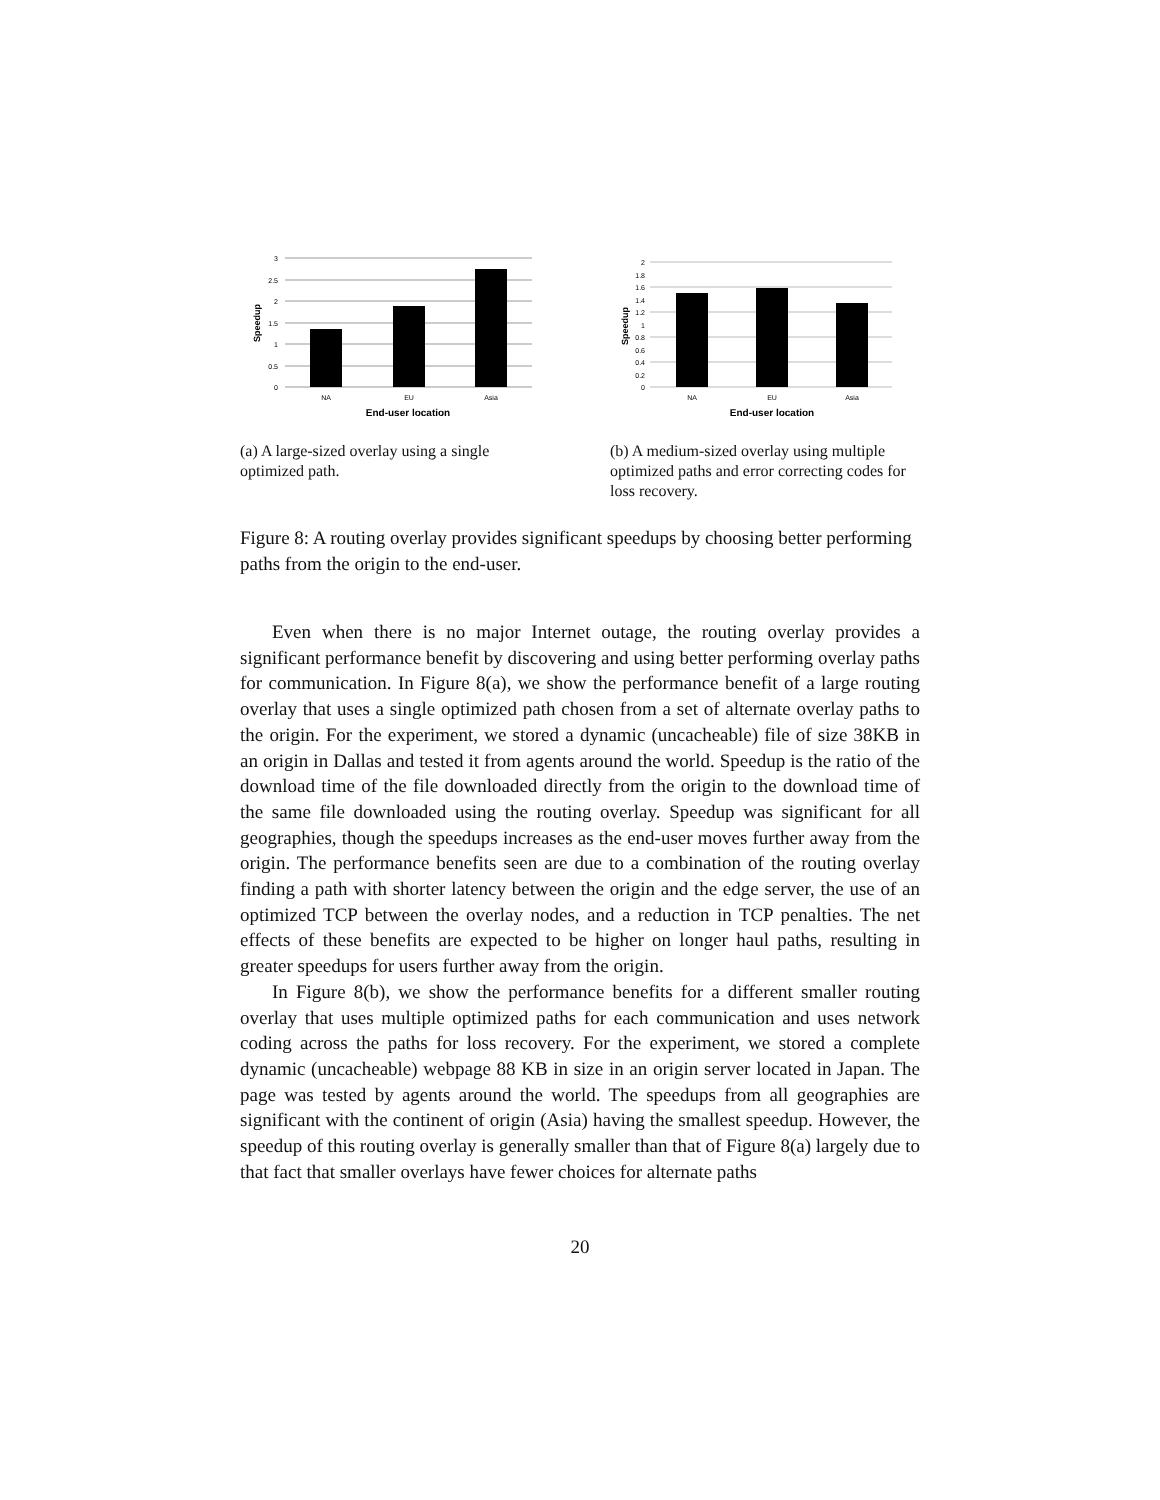3
2.5
2
1.5
1
0.5
0
NA
EU
Asia
End-user location
Speedup
(a) A large-sized overlay using a single optimized path.
2
1.8
1.6
1.4
1.2
1
0.8
0.6
0.4
0.2
0
NA
EU
Asia
End-user location
Speedup
(b) A medium-sized overlay using multiple optimized paths and error correcting codes for loss recovery.
Figure 8: A routing overlay provides significant speedups by choosing better performing paths from the origin to the end-user.
Even when there is no major Internet outage, the routing overlay provides a significant performance benefit by discovering and using better performing overlay paths for communication. In Figure 8(a), we show the performance benefit of a large routing overlay that uses a single optimized path chosen from a set of alternate overlay paths to the origin. For the experiment, we stored a dynamic (uncacheable) file of size 38KB in an origin in Dallas and tested it from agents around the world. Speedup is the ratio of the download time of the file downloaded directly from the origin to the download time of the same file downloaded using the routing overlay. Speedup was significant for all geographies, though the speedups increases as the end-user moves further away from the origin. The performance benefits seen are due to a combination of the routing overlay finding a path with shorter latency between the origin and the edge server, the use of an optimized TCP between the overlay nodes, and a reduction in TCP penalties. The net effects of these benefits are expected to be higher on longer haul paths, resulting in greater speedups for users further away from the origin.
In Figure 8(b), we show the performance benefits for a different smaller routing overlay that uses multiple optimized paths for each communication and uses network coding across the paths for loss recovery. For the experiment, we stored a complete dynamic (uncacheable) webpage 88 KB in size in an origin server located in Japan. The page was tested by agents around the world. The speedups from all geographies are significant with the continent of origin (Asia) having the smallest speedup. However, the speedup of this routing overlay is generally smaller than that of Figure 8(a) largely due to that fact that smaller overlays have fewer choices for alternate paths
20